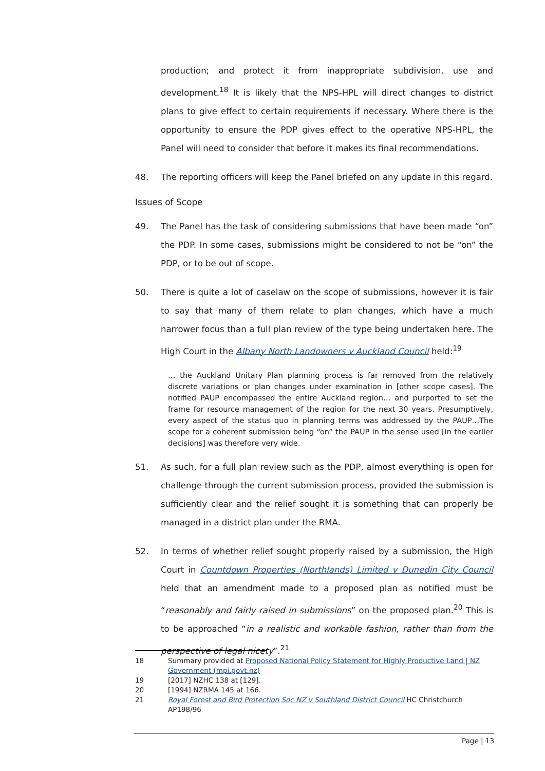production; and protect it from inappropriate subdivision, use and development.<sup>18</sup> It is likely that the NPS-HPL will direct changes to district plans to give effect to certain requirements if necessary. Where there is the opportunity to ensure the PDP gives effect to the operative NPS-HPL, the Panel will need to consider that before it makes its final recommendations.
48. The reporting officers will keep the Panel briefed on any update in this regard.
Issues of Scope
49. The Panel has the task of considering submissions that have been made “on” the PDP. In some cases, submissions might be considered to not be “on” the PDP, or to be out of scope.
50. There is quite a lot of caselaw on the scope of submissions, however it is fair to say that many of them relate to plan changes, which have a much narrower focus than a full plan review of the type being undertaken here. The High Court in the Albany North Landowners v Auckland Council held:<sup>19</sup>
… the Auckland Unitary Plan planning process is far removed from the relatively discrete variations or plan changes under examination in [other scope cases]. The notified PAUP encompassed the entire Auckland region… and purported to set the frame for resource management of the region for the next 30 years. Presumptively, every aspect of the status quo in planning terms was addressed by the PAUP…The scope for a coherent submission being “on” the PAUP in the sense used [in the earlier decisions] was therefore very wide.
51. As such, for a full plan review such as the PDP, almost everything is open for challenge through the current submission process, provided the submission is sufficiently clear and the relief sought it is something that can properly be managed in a district plan under the RMA.
52. In terms of whether relief sought properly raised by a submission, the High Court in Countdown Properties (Northlands) Limited v Dunedin City Council held that an amendment made to a proposed plan as notified must be “reasonably and fairly raised in submissions” on the proposed plan.<sup>20</sup> This is to be approached “in a realistic and workable fashion, rather than from the perspective of legal nicety”.<sup>21</sup>
18 Summary provided at Proposed National Policy Statement for Highly Productive Land | NZ Government (mpi.govt.nz)
19 [2017] NZHC 138 at [129].
20 [1994] NZRMA 145 at 166.
21 Royal Forest and Bird Protection Soc NZ v Southland District Council HC Christchurch AP198/96
Page | 13